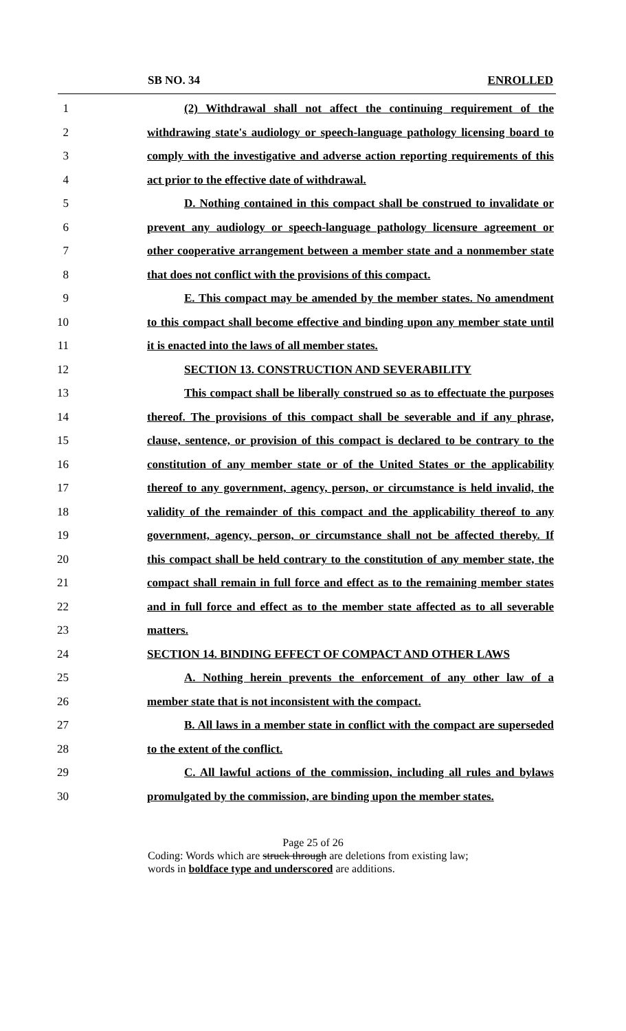SB NO. 34 ENROLLED
1 (2) Withdrawal shall not affect the continuing requirement of the
2 withdrawing state's audiology or speech-language pathology licensing board to
3 comply with the investigative and adverse action reporting requirements of this
4 act prior to the effective date of withdrawal.
5 D. Nothing contained in this compact shall be construed to invalidate or
6 prevent any audiology or speech-language pathology licensure agreement or
7 other cooperative arrangement between a member state and a nonmember state
8 that does not conflict with the provisions of this compact.
9 E. This compact may be amended by the member states. No amendment
10 to this compact shall become effective and binding upon any member state until
11 it is enacted into the laws of all member states.
12 SECTION 13. CONSTRUCTION AND SEVERABILITY
13 This compact shall be liberally construed so as to effectuate the purposes
14 thereof. The provisions of this compact shall be severable and if any phrase,
15 clause, sentence, or provision of this compact is declared to be contrary to the
16 constitution of any member state or of the United States or the applicability
17 thereof to any government, agency, person, or circumstance is held invalid, the
18 validity of the remainder of this compact and the applicability thereof to any
19 government, agency, person, or circumstance shall not be affected thereby. If
20 this compact shall be held contrary to the constitution of any member state, the
21 compact shall remain in full force and effect as to the remaining member states
22 and in full force and effect as to the member state affected as to all severable
23 matters.
24 SECTION 14. BINDING EFFECT OF COMPACT AND OTHER LAWS
25 A. Nothing herein prevents the enforcement of any other law of a
26 member state that is not inconsistent with the compact.
27 B. All laws in a member state in conflict with the compact are superseded
28 to the extent of the conflict.
29 C. All lawful actions of the commission, including all rules and bylaws
30 promulgated by the commission, are binding upon the member states.
Page 25 of 26
Coding: Words which are struck through are deletions from existing law;
words in boldface type and underscored are additions.